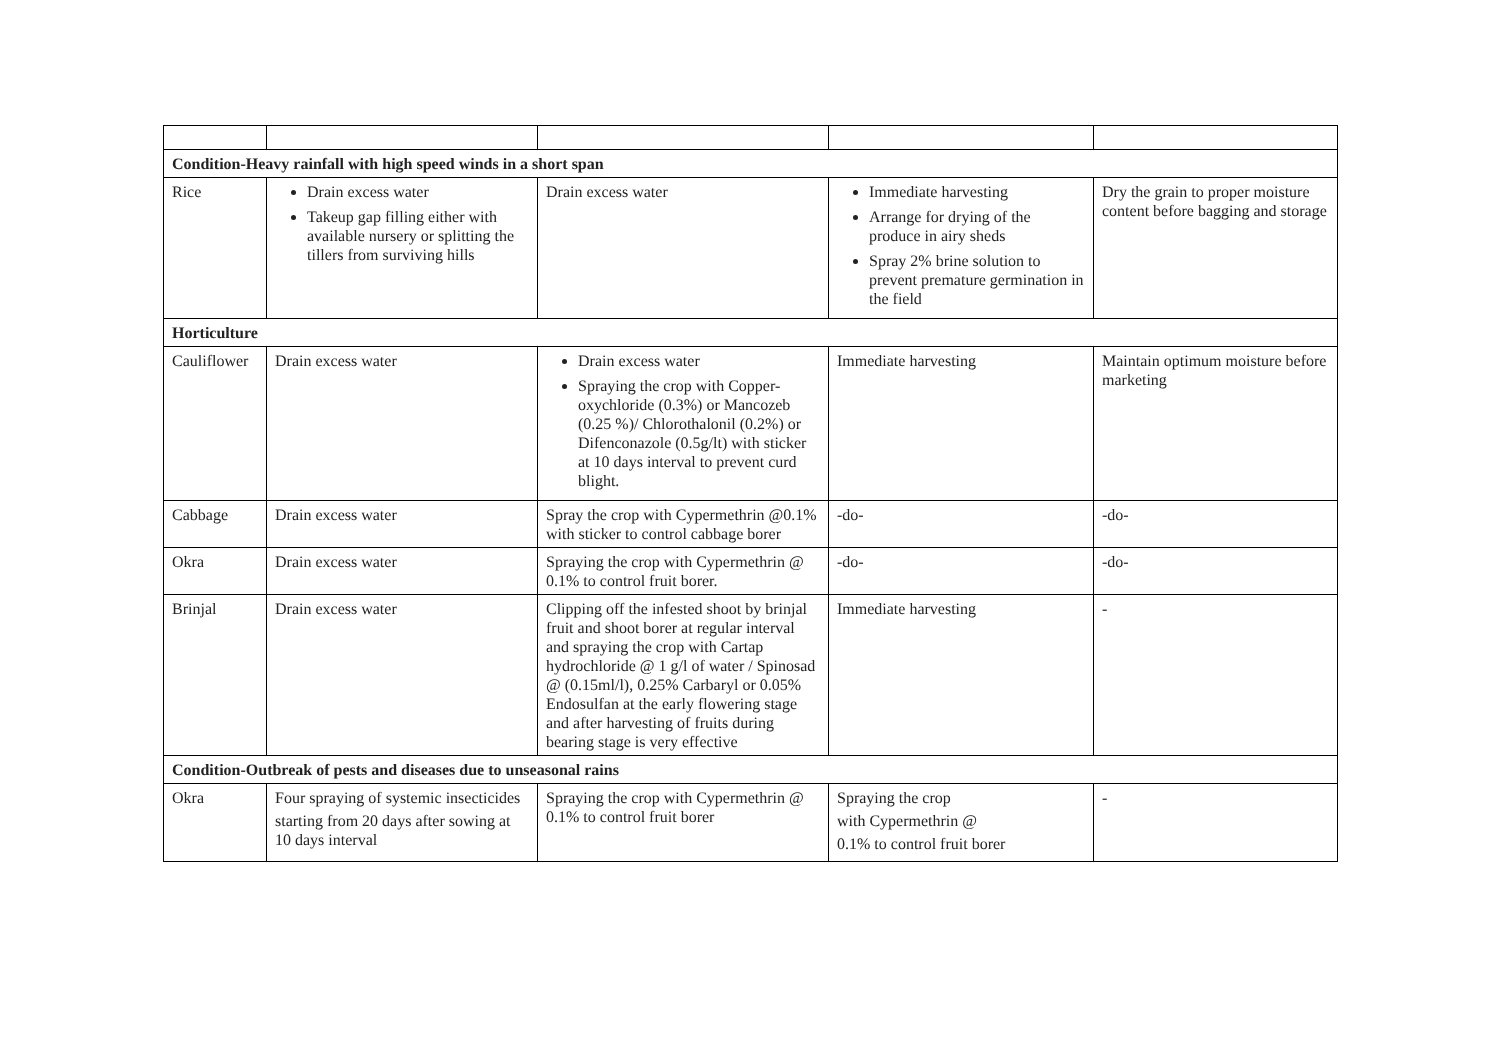| Condition-Heavy rainfall with high speed winds in a short span | | | | |
| Rice | Drain excess water Takeup gap filling either with available nursery or splitting the tillers from surviving hills | Drain excess water | Immediate harvesting Arrange for drying of the produce in airy sheds Spray 2% brine solution to prevent premature germination in the field | Dry the grain to proper moisture content before bagging and storage |
| Horticulture | | | | |
| Cauliflower | Drain excess water | Drain excess water Spraying the crop with Copper-oxychloride (0.3%) or Mancozeb (0.25 %)/ Chlorothalonil (0.2%) or Difenconazole (0.5g/lt) with sticker at 10 days interval to prevent curd blight. | Immediate harvesting | Maintain optimum moisture before marketing |
| Cabbage | Drain excess water | Spray the crop with Cypermethrin @0.1% with sticker to control cabbage borer | -do- | -do- |
| Okra | Drain excess water | Spraying the crop with Cypermethrin @ 0.1% to control fruit borer. | -do- | -do- |
| Brinjal | Drain excess water | Clipping off the infested shoot by brinjal fruit and shoot borer at regular interval and spraying the crop with Cartap hydrochloride @ 1 g/l of water / Spinosad @ (0.15ml/l), 0.25% Carbaryl or 0.05% Endosulfan at the early flowering stage and after harvesting of fruits during bearing stage is very effective | Immediate harvesting | - |
| Condition-Outbreak of pests and diseases due to unseasonal rains | | | | |
| Okra | Four spraying of systemic insecticides starting from 20 days after sowing at 10 days interval | Spraying the crop with Cypermethrin @ 0.1% to control fruit borer | Spraying the crop with Cypermethrin @ 0.1% to control fruit borer | - |